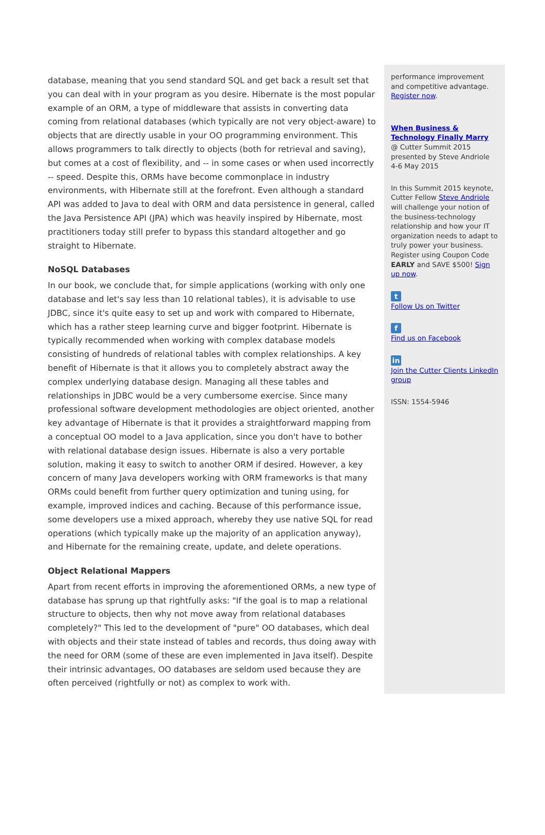database, meaning that you send standard SQL and get back a result set that you can deal with in your program as you desire. Hibernate is the most popular example of an ORM, a type of middleware that assists in converting data coming from relational databases (which typically are not very object-aware) to objects that are directly usable in your OO programming environment. This allows programmers to talk directly to objects (both for retrieval and saving), but comes at a cost of flexibility, and -- in some cases or when used incorrectly -- speed. Despite this, ORMs have become commonplace in industry environments, with Hibernate still at the forefront. Even although a standard API was added to Java to deal with ORM and data persistence in general, called the Java Persistence API (JPA) which was heavily inspired by Hibernate, most practitioners today still prefer to bypass this standard altogether and go straight to Hibernate.
NoSQL Databases
In our book, we conclude that, for simple applications (working with only one database and let's say less than 10 relational tables), it is advisable to use JDBC, since it's quite easy to set up and work with compared to Hibernate, which has a rather steep learning curve and bigger footprint. Hibernate is typically recommended when working with complex database models consisting of hundreds of relational tables with complex relationships. A key benefit of Hibernate is that it allows you to completely abstract away the complex underlying database design. Managing all these tables and relationships in JDBC would be a very cumbersome exercise. Since many professional software development methodologies are object oriented, another key advantage of Hibernate is that it provides a straightforward mapping from a conceptual OO model to a Java application, since you don't have to bother with relational database design issues. Hibernate is also a very portable solution, making it easy to switch to another ORM if desired. However, a key concern of many Java developers working with ORM frameworks is that many ORMs could benefit from further query optimization and tuning using, for example, improved indices and caching. Because of this performance issue, some developers use a mixed approach, whereby they use native SQL for read operations (which typically make up the majority of an application anyway), and Hibernate for the remaining create, update, and delete operations.
Object Relational Mappers
Apart from recent efforts in improving the aforementioned ORMs, a new type of database has sprung up that rightfully asks: "If the goal is to map a relational structure to objects, then why not move away from relational databases completely?" This led to the development of "pure" OO databases, which deal with objects and their state instead of tables and records, thus doing away with the need for ORM (some of these are even implemented in Java itself). Despite their intrinsic advantages, OO databases are seldom used because they are often perceived (rightfully or not) as complex to work with.
performance improvement and competitive advantage. Register now.
When Business & Technology Finally Marry
@ Cutter Summit 2015
presented by Steve Andriole
4-6 May 2015
In this Summit 2015 keynote, Cutter Fellow Steve Andriole will challenge your notion of the business-technology relationship and how your IT organization needs to adapt to truly power your business. Register using Coupon Code EARLY and SAVE $500! Sign up now.
t
Follow Us on Twitter
f
Find us on Facebook
in
Join the Cutter Clients LinkedIn group
ISSN: 1554-5946